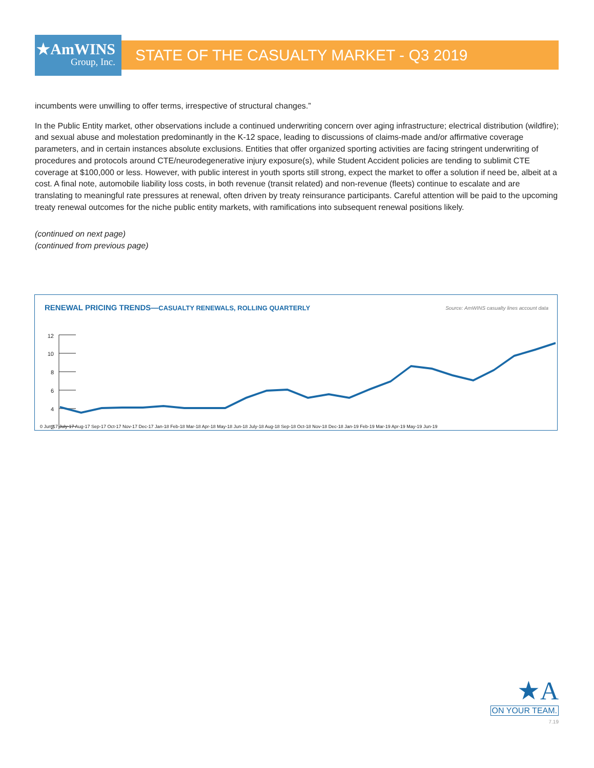★AmWINS
Group, Inc.
STATE OF THE CASUALTY MARKET - Q3 2019
incumbents were unwilling to offer terms, irrespective of structural changes.”
In the Public Entity market, other observations include a continued underwriting concern over aging infrastructure; electrical distribution (wildfire); and sexual abuse and molestation predominantly in the K-12 space, leading to discussions of claims-made and/or affirmative coverage parameters, and in certain instances absolute exclusions. Entities that offer organized sporting activities are facing stringent underwriting of procedures and protocols around CTE/neurodegenerative injury exposure(s), while Student Accident policies are tending to sublimit CTE coverage at $100,000 or less. However, with public interest in youth sports still strong, expect the market to offer a solution if need be, albeit at a cost. A final note, automobile liability loss costs, in both revenue (transit related) and non-revenue (fleets) continue to escalate and are translating to meaningful rate pressures at renewal, often driven by treaty reinsurance participants. Careful attention will be paid to the upcoming treaty renewal outcomes for the niche public entity markets, with ramifications into subsequent renewal positions likely.
(continued on next page)
(continued from previous page)
RENEWAL PRICING TRENDS—CASUALTY RENEWALS, ROLLING QUARTERLY
Source: AmWINS casualty lines account data
12
10
8
6
4
2
0 Jun-17 July-17 Aug-17 Sep-17 Oct-17 Nov-17 Dec-17 Jan-18 Feb-18 Mar-18 Apr-18 May-18 Jun-18 July-18 Aug-18 Sep-18 Oct-18 Nov-18 Dec-18 Jan-19 Feb-19 Mar-19 Apr-19 May-19 Jun-19
★A
ON YOUR TEAM.
7.19